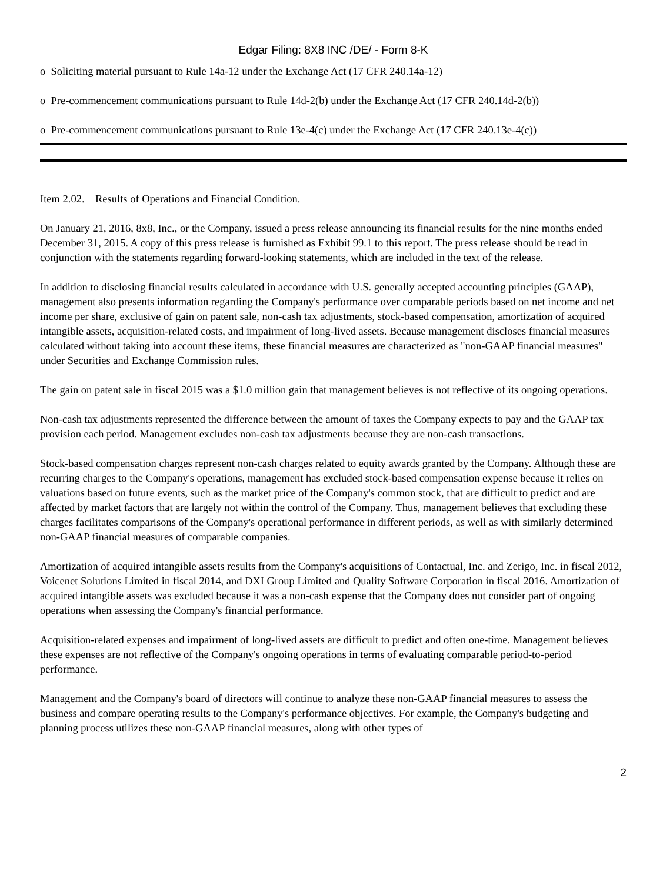Edgar Filing: 8X8 INC /DE/ - Form 8-K
o Soliciting material pursuant to Rule 14a-12 under the Exchange Act (17 CFR 240.14a-12)
o Pre-commencement communications pursuant to Rule 14d-2(b) under the Exchange Act (17 CFR 240.14d-2(b))
o Pre-commencement communications pursuant to Rule 13e-4(c) under the Exchange Act (17 CFR 240.13e-4(c))
Item 2.02. Results of Operations and Financial Condition.
On January 21, 2016, 8x8, Inc., or the Company, issued a press release announcing its financial results for the nine months ended December 31, 2015. A copy of this press release is furnished as Exhibit 99.1 to this report. The press release should be read in conjunction with the statements regarding forward-looking statements, which are included in the text of the release.
In addition to disclosing financial results calculated in accordance with U.S. generally accepted accounting principles (GAAP), management also presents information regarding the Company's performance over comparable periods based on net income and net income per share, exclusive of gain on patent sale, non-cash tax adjustments, stock-based compensation, amortization of acquired intangible assets, acquisition-related costs, and impairment of long-lived assets. Because management discloses financial measures calculated without taking into account these items, these financial measures are characterized as "non-GAAP financial measures" under Securities and Exchange Commission rules.
The gain on patent sale in fiscal 2015 was a $1.0 million gain that management believes is not reflective of its ongoing operations.
Non-cash tax adjustments represented the difference between the amount of taxes the Company expects to pay and the GAAP tax provision each period. Management excludes non-cash tax adjustments because they are non-cash transactions.
Stock-based compensation charges represent non-cash charges related to equity awards granted by the Company. Although these are recurring charges to the Company's operations, management has excluded stock-based compensation expense because it relies on valuations based on future events, such as the market price of the Company's common stock, that are difficult to predict and are affected by market factors that are largely not within the control of the Company. Thus, management believes that excluding these charges facilitates comparisons of the Company's operational performance in different periods, as well as with similarly determined non-GAAP financial measures of comparable companies.
Amortization of acquired intangible assets results from the Company's acquisitions of Contactual, Inc. and Zerigo, Inc. in fiscal 2012, Voicenet Solutions Limited in fiscal 2014, and DXI Group Limited and Quality Software Corporation in fiscal 2016. Amortization of acquired intangible assets was excluded because it was a non-cash expense that the Company does not consider part of ongoing operations when assessing the Company's financial performance.
Acquisition-related expenses and impairment of long-lived assets are difficult to predict and often one-time. Management believes these expenses are not reflective of the Company's ongoing operations in terms of evaluating comparable period-to-period performance.
Management and the Company's board of directors will continue to analyze these non-GAAP financial measures to assess the business and compare operating results to the Company's performance objectives. For example, the Company's budgeting and planning process utilizes these non-GAAP financial measures, along with other types of
2